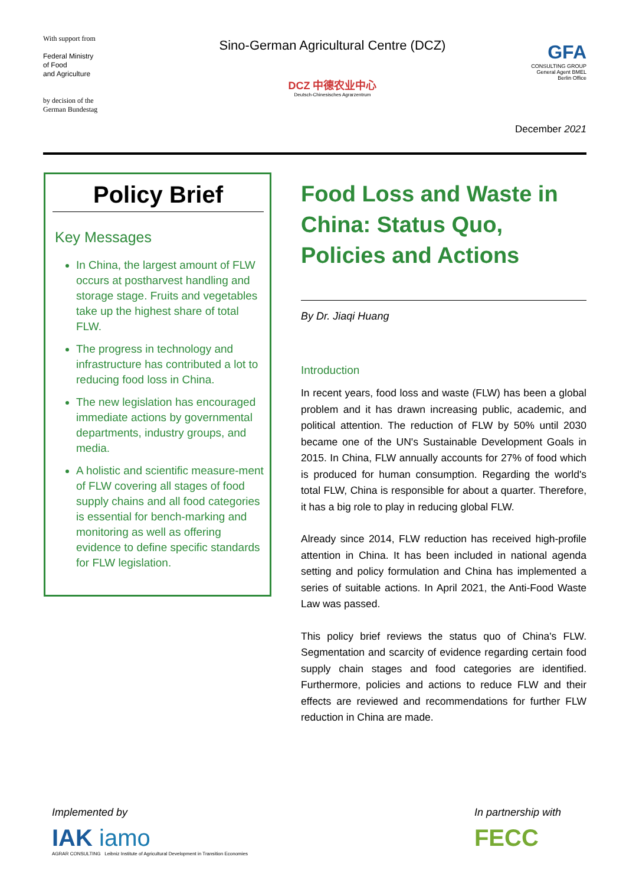With support from
Federal Ministry
of Food
and Agriculture
by decision of the
German Bundestag
Sino-German Agricultural Centre (DCZ)
DCZ 中德农业中心
Deutsch-Chinesisches Agrarzentrum
GFA
CONSULTING GROUP
General Agent BMEL
Berlin Office
December 2021
Policy Brief
Key Messages
In China, the largest amount of FLW occurs at postharvest handling and storage stage. Fruits and vegetables take up the highest share of total FLW.
The progress in technology and infrastructure has contributed a lot to reducing food loss in China.
The new legislation has encouraged immediate actions by governmental departments, industry groups, and media.
A holistic and scientific measure-ment of FLW covering all stages of food supply chains and all food categories is essential for bench-marking and monitoring as well as offering evidence to define specific standards for FLW legislation.
Food Loss and Waste in China: Status Quo, Policies and Actions
By Dr. Jiaqi Huang
Introduction
In recent years, food loss and waste (FLW) has been a global problem and it has drawn increasing public, academic, and political attention. The reduction of FLW by 50% until 2030 became one of the UN's Sustainable Development Goals in 2015. In China, FLW annually accounts for 27% of food which is produced for human consumption. Regarding the world's total FLW, China is responsible for about a quarter. Therefore, it has a big role to play in reducing global FLW.
Already since 2014, FLW reduction has received high-profile attention in China. It has been included in national agenda setting and policy formulation and China has implemented a series of suitable actions. In April 2021, the Anti-Food Waste Law was passed.
This policy brief reviews the status quo of China's FLW. Segmentation and scarcity of evidence regarding certain food supply chain stages and food categories are identified. Furthermore, policies and actions to reduce FLW and their effects are reviewed and recommendations for further FLW reduction in China are made.
Implemented by
IAK iamo
AGRAR CONSULTING Leibniz Institute of Agricultural Development in Transition Economies
In partnership with
FECC